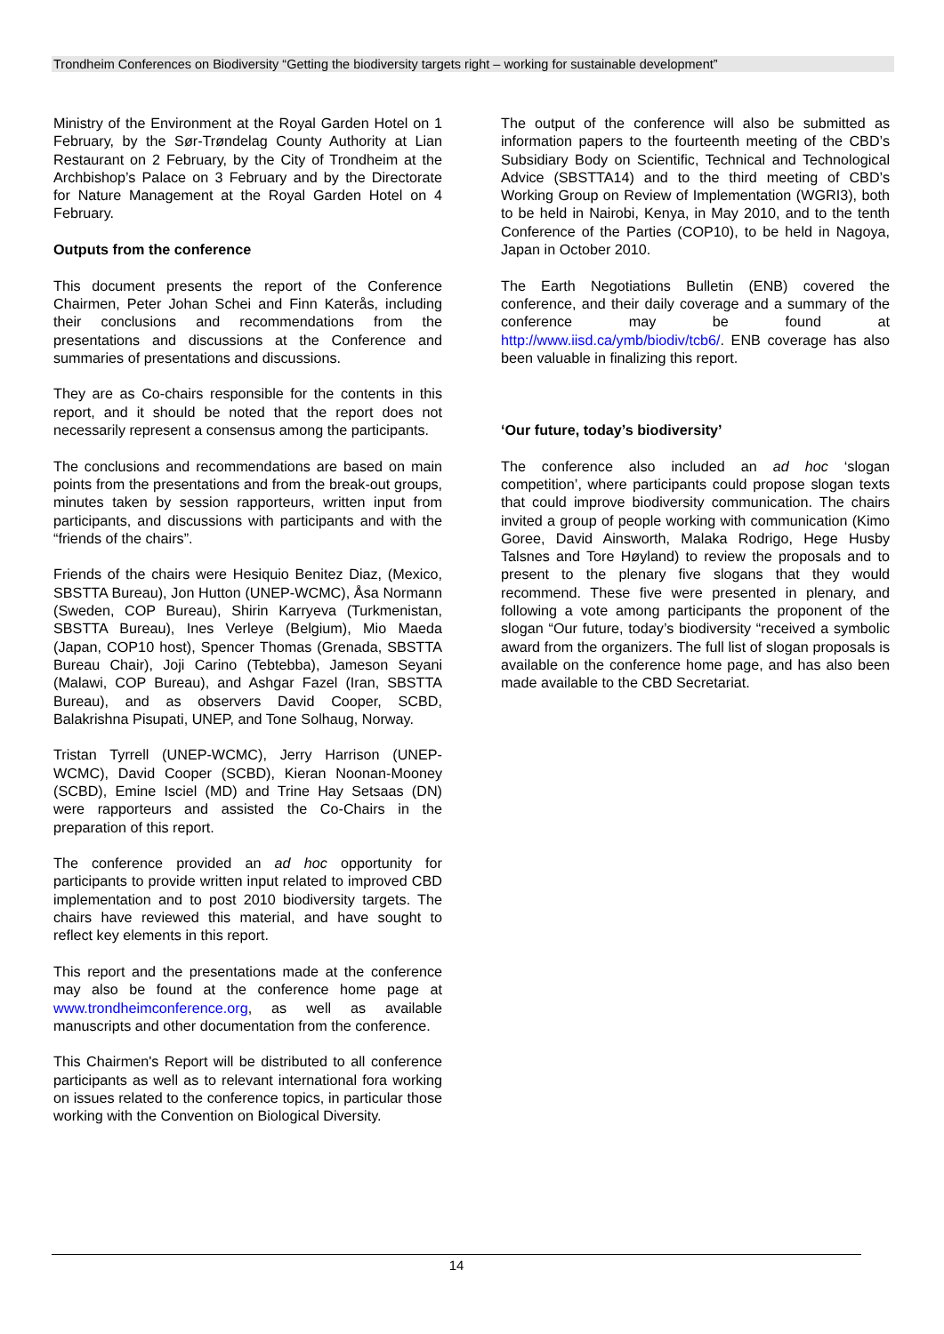Trondheim Conferences on Biodiversity “Getting the biodiversity targets right – working for sustainable development”
Ministry of the Environment at the Royal Garden Hotel on 1 February, by the Sør-Trøndelag County Authority at Lian Restaurant on 2 February, by the City of Trondheim at the Archbishop’s Palace on 3 February and by the Directorate for Nature Management at the Royal Garden Hotel on 4 February.
Outputs from the conference
This document presents the report of the Conference Chairmen, Peter Johan Schei and Finn Katerås, including their conclusions and recommendations from the presentations and discussions at the Conference and summaries of presentations and discussions.
They are as Co-chairs responsible for the contents in this report, and it should be noted that the report does not necessarily represent a consensus among the participants.
The conclusions and recommendations are based on main points from the presentations and from the break-out groups, minutes taken by session rapporteurs, written input from participants, and discussions with participants and with the “friends of the chairs”.
Friends of the chairs were Hesiquio Benitez Diaz, (Mexico, SBSTTA Bureau), Jon Hutton (UNEP-WCMC), Åsa Normann (Sweden, COP Bureau), Shirin Karryeva (Turkmenistan, SBSTTA Bureau), Ines Verleye (Belgium), Mio Maeda (Japan, COP10 host), Spencer Thomas (Grenada, SBSTTA Bureau Chair), Joji Carino (Tebtebba), Jameson Seyani (Malawi, COP Bureau), and Ashgar Fazel (Iran, SBSTTA Bureau), and as observers David Cooper, SCBD, Balakrishna Pisupati, UNEP, and Tone Solhaug, Norway.
Tristan Tyrrell (UNEP-WCMC), Jerry Harrison (UNEP-WCMC), David Cooper (SCBD), Kieran Noonan-Mooney (SCBD), Emine Isciel (MD) and Trine Hay Setsaas (DN) were rapporteurs and assisted the Co-Chairs in the preparation of this report.
The conference provided an ad hoc opportunity for participants to provide written input related to improved CBD implementation and to post 2010 biodiversity targets. The chairs have reviewed this material, and have sought to reflect key elements in this report.
This report and the presentations made at the conference may also be found at the conference home page at www.trondheimconference.org, as well as available manuscripts and other documentation from the conference.
This Chairmen's Report will be distributed to all conference participants as well as to relevant international fora working on issues related to the conference topics, in particular those working with the Convention on Biological Diversity.
The output of the conference will also be submitted as information papers to the fourteenth meeting of the CBD’s Subsidiary Body on Scientific, Technical and Technological Advice (SBSTTA14) and to the third meeting of CBD’s Working Group on Review of Implementation (WGRI3), both to be held in Nairobi, Kenya, in May 2010, and to the tenth Conference of the Parties (COP10), to be held in Nagoya, Japan in October 2010.
The Earth Negotiations Bulletin (ENB) covered the conference, and their daily coverage and a summary of the conference may be found at http://www.iisd.ca/ymb/biodiv/tcb6/. ENB coverage has also been valuable in finalizing this report.
‘Our future, today’s biodiversity’
The conference also included an ad hoc ‘slogan competition’, where participants could propose slogan texts that could improve biodiversity communication. The chairs invited a group of people working with communication (Kimo Goree, David Ainsworth, Malaka Rodrigo, Hege Husby Talsnes and Tore Høyland) to review the proposals and to present to the plenary five slogans that they would recommend. These five were presented in plenary, and following a vote among participants the proponent of the slogan “Our future, today’s biodiversity “received a symbolic award from the organizers. The full list of slogan proposals is available on the conference home page, and has also been made available to the CBD Secretariat.
14